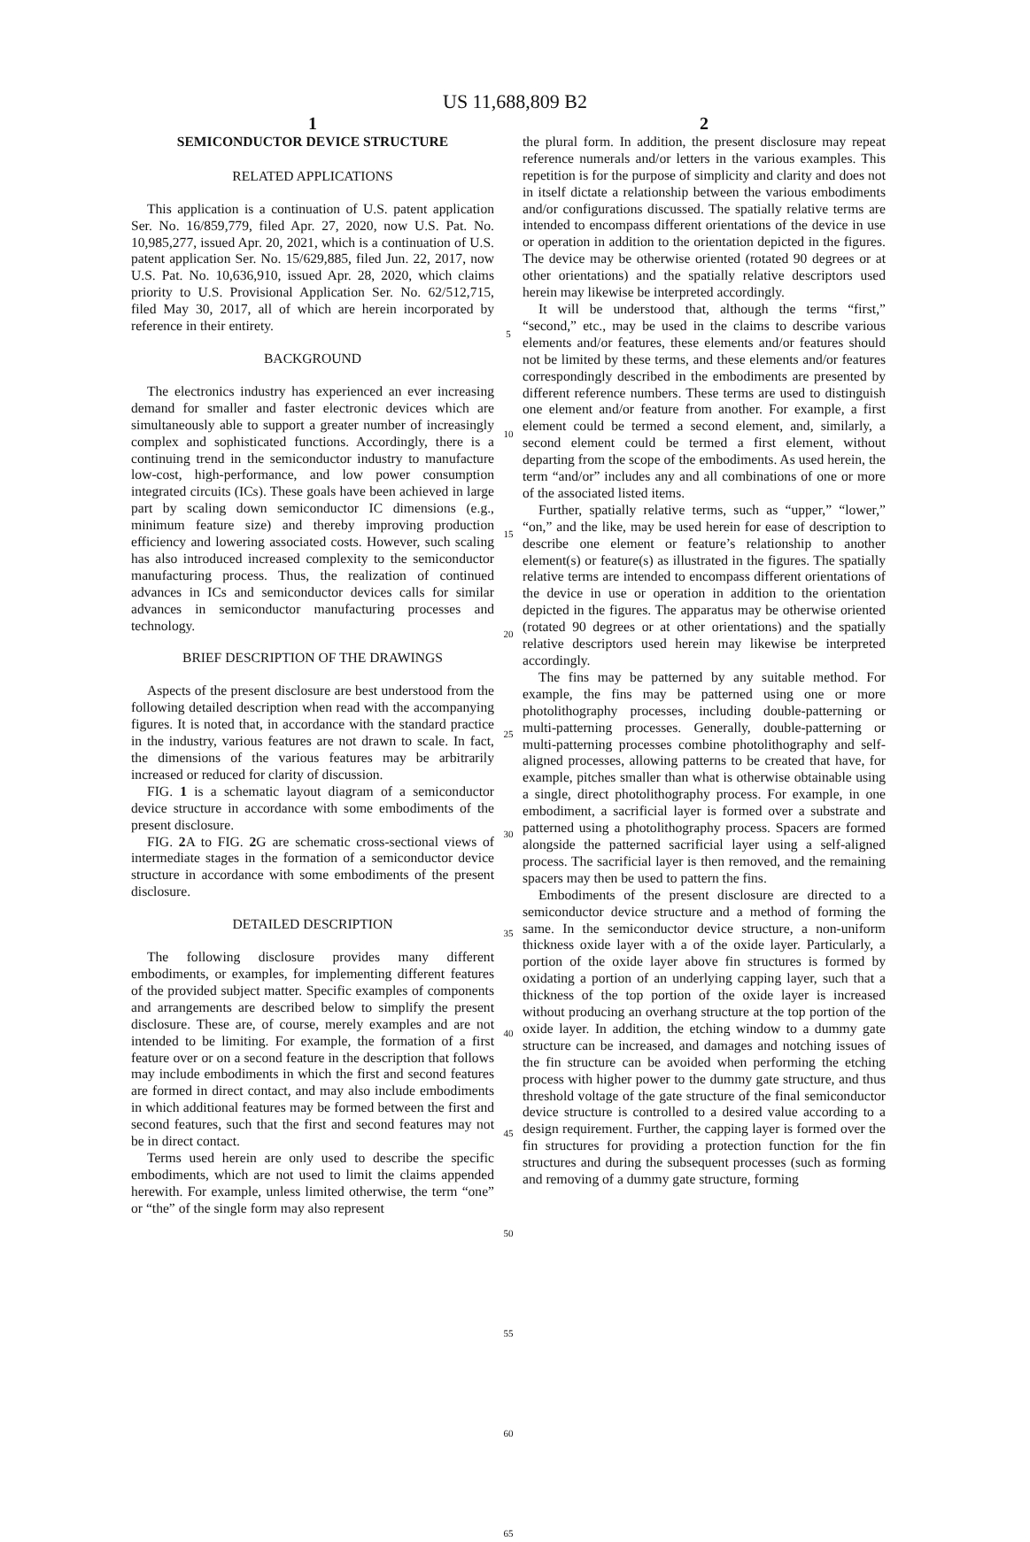US 11,688,809 B2
1
SEMICONDUCTOR DEVICE STRUCTURE
RELATED APPLICATIONS
This application is a continuation of U.S. patent application Ser. No. 16/859,779, filed Apr. 27, 2020, now U.S. Pat. No. 10,985,277, issued Apr. 20, 2021, which is a continuation of U.S. patent application Ser. No. 15/629,885, filed Jun. 22, 2017, now U.S. Pat. No. 10,636,910, issued Apr. 28, 2020, which claims priority to U.S. Provisional Application Ser. No. 62/512,715, filed May 30, 2017, all of which are herein incorporated by reference in their entirety.
BACKGROUND
The electronics industry has experienced an ever increasing demand for smaller and faster electronic devices which are simultaneously able to support a greater number of increasingly complex and sophisticated functions. Accordingly, there is a continuing trend in the semiconductor industry to manufacture low-cost, high-performance, and low power consumption integrated circuits (ICs). These goals have been achieved in large part by scaling down semiconductor IC dimensions (e.g., minimum feature size) and thereby improving production efficiency and lowering associated costs. However, such scaling has also introduced increased complexity to the semiconductor manufacturing process. Thus, the realization of continued advances in ICs and semiconductor devices calls for similar advances in semiconductor manufacturing processes and technology.
BRIEF DESCRIPTION OF THE DRAWINGS
Aspects of the present disclosure are best understood from the following detailed description when read with the accompanying figures. It is noted that, in accordance with the standard practice in the industry, various features are not drawn to scale. In fact, the dimensions of the various features may be arbitrarily increased or reduced for clarity of discussion.
FIG. 1 is a schematic layout diagram of a semiconductor device structure in accordance with some embodiments of the present disclosure.
FIG. 2 A to FIG. 2 G are schematic cross-sectional views of intermediate stages in the formation of a semiconductor device structure in accordance with some embodiments of the present disclosure.
DETAILED DESCRIPTION
The following disclosure provides many different embodiments, or examples, for implementing different features of the provided subject matter. Specific examples of components and arrangements are described below to simplify the present disclosure. These are, of course, merely examples and are not intended to be limiting. For example, the formation of a first feature over or on a second feature in the description that follows may include embodiments in which the first and second features are formed in direct contact, and may also include embodiments in which additional features may be formed between the first and second features, such that the first and second features may not be in direct contact.
Terms used herein are only used to describe the specific embodiments, which are not used to limit the claims appended herewith. For example, unless limited otherwise, the term “one” or “the” of the single form may also represent
5
10
15
20
25
30
35
40
45
50
55
60
65
2
the plural form. In addition, the present disclosure may repeat reference numerals and/or letters in the various examples. This repetition is for the purpose of simplicity and clarity and does not in itself dictate a relationship between the various embodiments and/or configurations discussed. The spatially relative terms are intended to encompass different orientations of the device in use or operation in addition to the orientation depicted in the figures. The device may be otherwise oriented (rotated 90 degrees or at other orientations) and the spatially relative descriptors used herein may likewise be interpreted accordingly.
It will be understood that, although the terms “first,” “second,” etc., may be used in the claims to describe various elements and/or features, these elements and/or features should not be limited by these terms, and these elements and/or features correspondingly described in the embodiments are presented by different reference numbers. These terms are used to distinguish one element and/or feature from another. For example, a first element could be termed a second element, and, similarly, a second element could be termed a first element, without departing from the scope of the embodiments. As used herein, the term “and/or” includes any and all combinations of one or more of the associated listed items.
Further, spatially relative terms, such as “upper,” “lower,” “on,” and the like, may be used herein for ease of description to describe one element or feature’s relationship to another element(s) or feature(s) as illustrated in the figures. The spatially relative terms are intended to encompass different orientations of the device in use or operation in addition to the orientation depicted in the figures. The apparatus may be otherwise oriented (rotated 90 degrees or at other orientations) and the spatially relative descriptors used herein may likewise be interpreted accordingly.
The fins may be patterned by any suitable method. For example, the fins may be patterned using one or more photolithography processes, including double-patterning or multi-patterning processes. Generally, double-patterning or multi-patterning processes combine photolithography and self-aligned processes, allowing patterns to be created that have, for example, pitches smaller than what is otherwise obtainable using a single, direct photolithography process. For example, in one embodiment, a sacrificial layer is formed over a substrate and patterned using a photolithography process. Spacers are formed alongside the patterned sacrificial layer using a self-aligned process. The sacrificial layer is then removed, and the remaining spacers may then be used to pattern the fins.
Embodiments of the present disclosure are directed to a semiconductor device structure and a method of forming the same. In the semiconductor device structure, a non-uniform thickness oxide layer with a of the oxide layer. Particularly, a portion of the oxide layer above fin structures is formed by oxidating a portion of an underlying capping layer, such that a thickness of the top portion of the oxide layer is increased without producing an overhang structure at the top portion of the oxide layer. In addition, the etching window to a dummy gate structure can be increased, and damages and notching issues of the fin structure can be avoided when performing the etching process with higher power to the dummy gate structure, and thus threshold voltage of the gate structure of the final semiconductor device structure is controlled to a desired value according to a design requirement. Further, the capping layer is formed over the fin structures for providing a protection function for the fin structures and during the subsequent processes (such as forming and removing of a dummy gate structure, forming